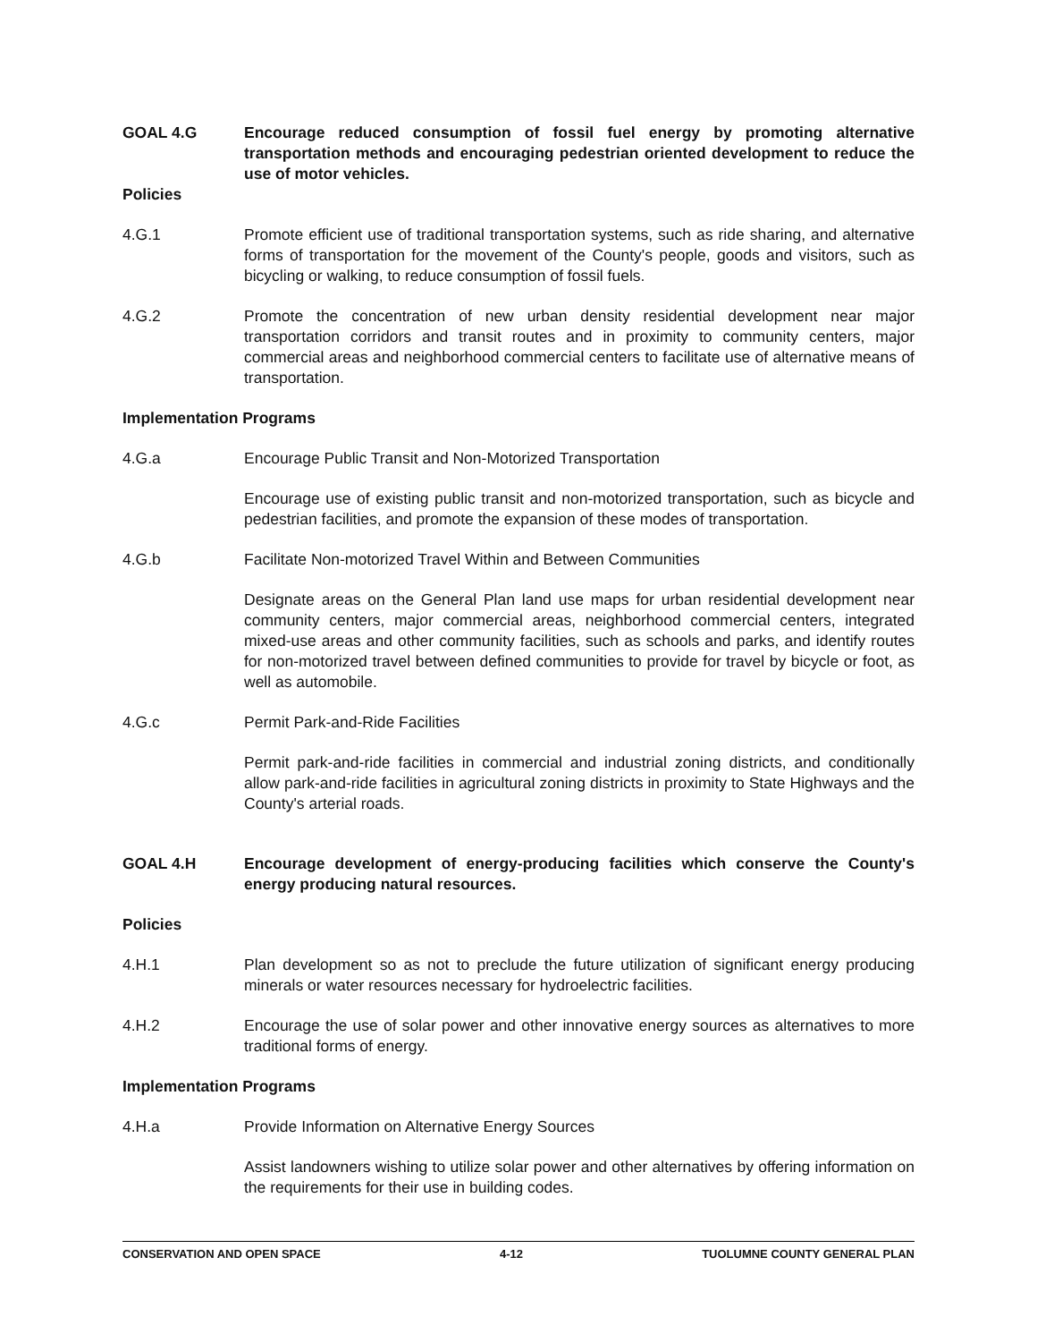GOAL 4.G Encourage reduced consumption of fossil fuel energy by promoting alternative transportation methods and encouraging pedestrian oriented development to reduce the use of motor vehicles.
Policies
4.G.1 Promote efficient use of traditional transportation systems, such as ride sharing, and alternative forms of transportation for the movement of the County's people, goods and visitors, such as bicycling or walking, to reduce consumption of fossil fuels.
4.G.2 Promote the concentration of new urban density residential development near major transportation corridors and transit routes and in proximity to community centers, major commercial areas and neighborhood commercial centers to facilitate use of alternative means of transportation.
Implementation Programs
4.G.a Encourage Public Transit and Non-Motorized Transportation
Encourage use of existing public transit and non-motorized transportation, such as bicycle and pedestrian facilities, and promote the expansion of these modes of transportation.
4.G.b Facilitate Non-motorized Travel Within and Between Communities
Designate areas on the General Plan land use maps for urban residential development near community centers, major commercial areas, neighborhood commercial centers, integrated mixed-use areas and other community facilities, such as schools and parks, and identify routes for non-motorized travel between defined communities to provide for travel by bicycle or foot, as well as automobile.
4.G.c Permit Park-and-Ride Facilities
Permit park-and-ride facilities in commercial and industrial zoning districts, and conditionally allow park-and-ride facilities in agricultural zoning districts in proximity to State Highways and the County's arterial roads.
GOAL 4.H Encourage development of energy-producing facilities which conserve the County's energy producing natural resources.
Policies
4.H.1 Plan development so as not to preclude the future utilization of significant energy producing minerals or water resources necessary for hydroelectric facilities.
4.H.2 Encourage the use of solar power and other innovative energy sources as alternatives to more traditional forms of energy.
Implementation Programs
4.H.a Provide Information on Alternative Energy Sources
Assist landowners wishing to utilize solar power and other alternatives by offering information on the requirements for their use in building codes.
CONSERVATION AND OPEN SPACE 4-12 TUOLUMNE COUNTY GENERAL PLAN